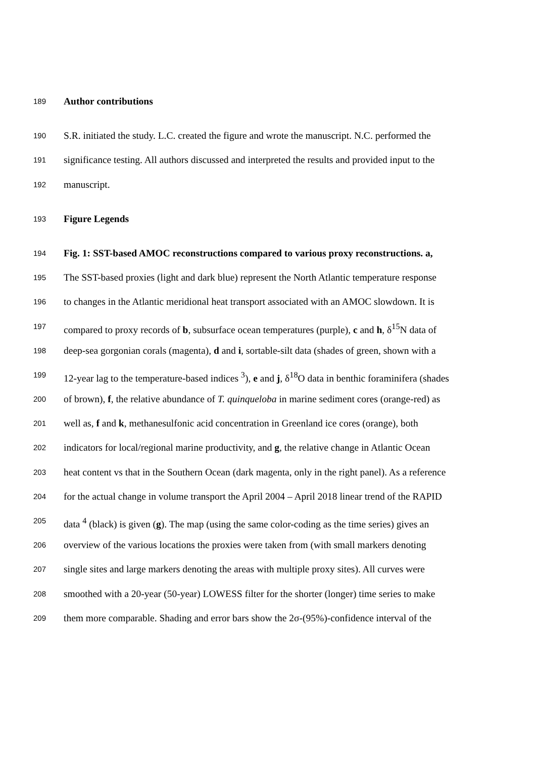189 Author contributions
190 S.R. initiated the study. L.C. created the figure and wrote the manuscript. N.C. performed the
191 significance testing. All authors discussed and interpreted the results and provided input to the
192 manuscript.
193 Figure Legends
194 Fig. 1: SST-based AMOC reconstructions compared to various proxy reconstructions. a,
195 The SST-based proxies (light and dark blue) represent the North Atlantic temperature response
196 to changes in the Atlantic meridional heat transport associated with an AMOC slowdown. It is
197 compared to proxy records of b, subsurface ocean temperatures (purple), c and h, δ<sup>15</sup>N data of
198 deep-sea gorgonian corals (magenta), d and i, sortable-silt data (shades of green, shown with a
199 12-year lag to the temperature-based indices <sup>3</sup>), e and j, δ<sup>18</sup>O data in benthic foraminifera (shades
200 of brown), f, the relative abundance of T. quinqueloba in marine sediment cores (orange-red) as
201 well as, f and k, methanesulfonic acid concentration in Greenland ice cores (orange), both
202 indicators for local/regional marine productivity, and g, the relative change in Atlantic Ocean
203 heat content vs that in the Southern Ocean (dark magenta, only in the right panel). As a reference
204 for the actual change in volume transport the April 2004 – April 2018 linear trend of the RAPID
205 data <sup>4</sup> (black) is given (g). The map (using the same color-coding as the time series) gives an
206 overview of the various locations the proxies were taken from (with small markers denoting
207 single sites and large markers denoting the areas with multiple proxy sites). All curves were
208 smoothed with a 20-year (50-year) LOWESS filter for the shorter (longer) time series to make
209 them more comparable. Shading and error bars show the 2σ-(95%)-confidence interval of the